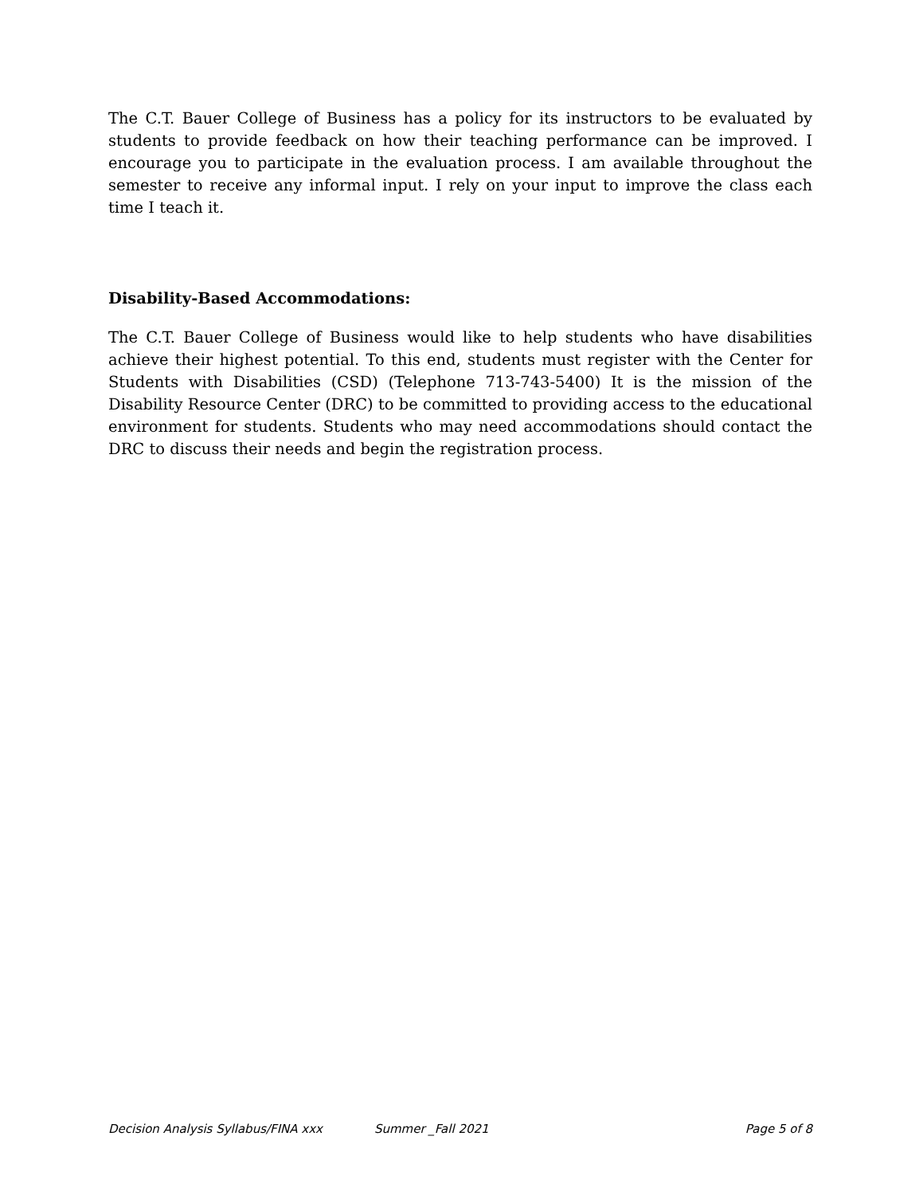The C.T. Bauer College of Business has a policy for its instructors to be evaluated by students to provide feedback on how their teaching performance can be improved. I encourage you to participate in the evaluation process. I am available throughout the semester to receive any informal input. I rely on your input to improve the class each time I teach it.
Disability-Based Accommodations:
The C.T. Bauer College of Business would like to help students who have disabilities achieve their highest potential. To this end, students must register with the Center for Students with Disabilities (CSD) (Telephone 713-743-5400) It is the mission of the Disability Resource Center (DRC) to be committed to providing access to the educational environment for students. Students who may need accommodations should contact the DRC to discuss their needs and begin the registration process.
Decision Analysis Syllabus/FINA xxx Summer _Fall 2021 Page 5 of 8